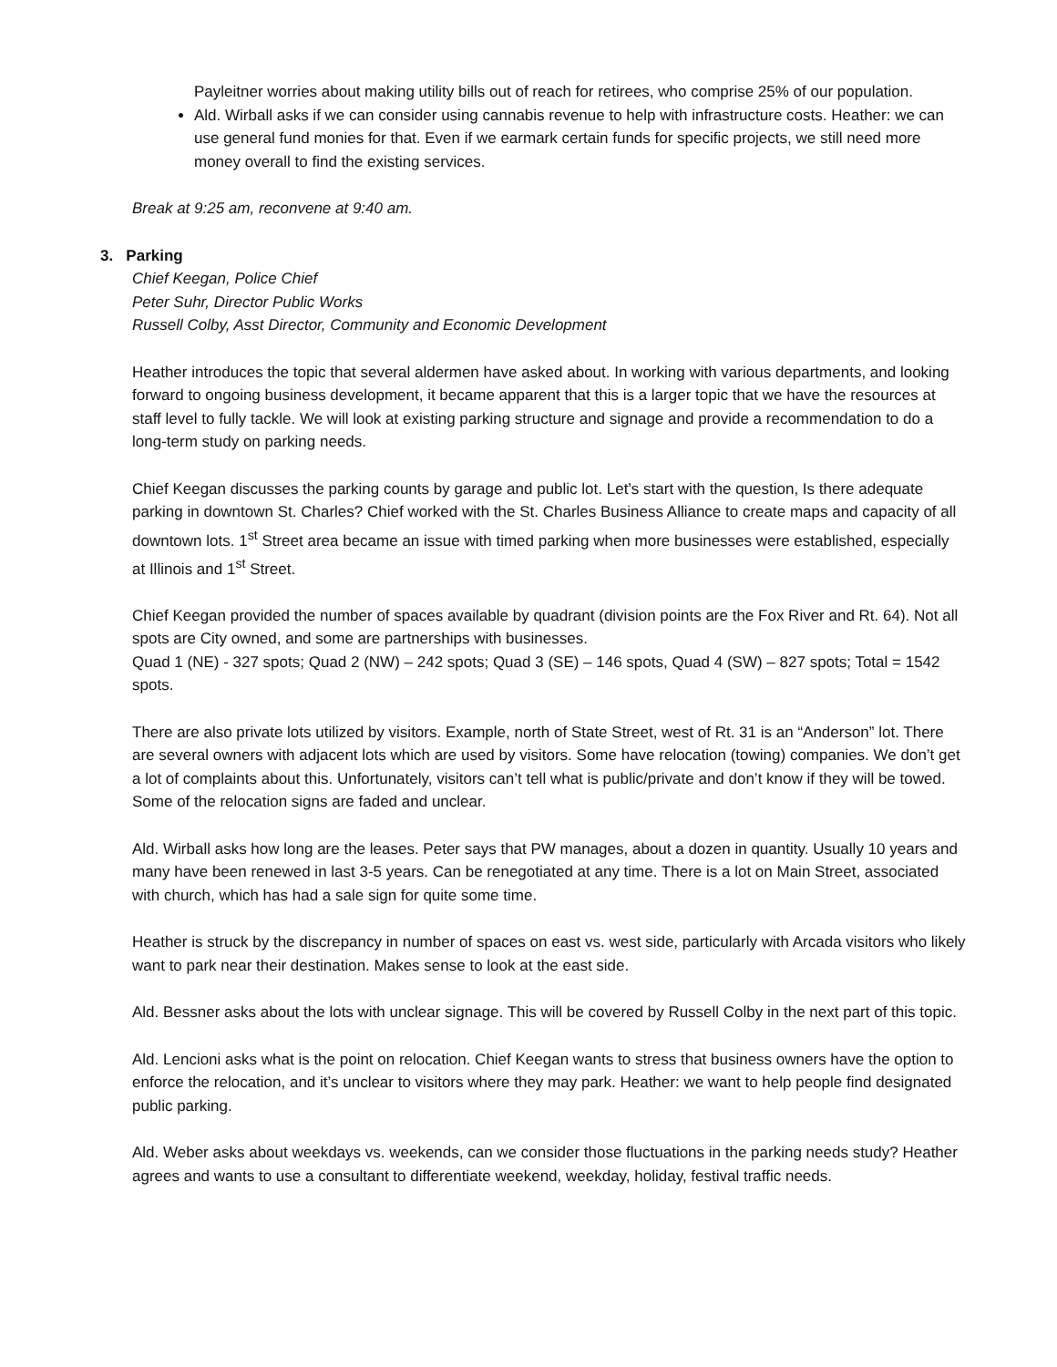Payleitner worries about making utility bills out of reach for retirees, who comprise 25% of our population.
Ald. Wirball asks if we can consider using cannabis revenue to help with infrastructure costs. Heather: we can use general fund monies for that. Even if we earmark certain funds for specific projects, we still need more money overall to find the existing services.
Break at 9:25 am, reconvene at 9:40 am.
3. Parking
Chief Keegan, Police Chief
Peter Suhr, Director Public Works
Russell Colby, Asst Director, Community and Economic Development
Heather introduces the topic that several aldermen have asked about. In working with various departments, and looking forward to ongoing business development, it became apparent that this is a larger topic that we have the resources at staff level to fully tackle. We will look at existing parking structure and signage and provide a recommendation to do a long-term study on parking needs.
Chief Keegan discusses the parking counts by garage and public lot. Let’s start with the question, Is there adequate parking in downtown St. Charles? Chief worked with the St. Charles Business Alliance to create maps and capacity of all downtown lots. 1<sup>st</sup> Street area became an issue with timed parking when more businesses were established, especially at Illinois and 1<sup>st</sup> Street.
Chief Keegan provided the number of spaces available by quadrant (division points are the Fox River and Rt. 64). Not all spots are City owned, and some are partnerships with businesses.
Quad 1 (NE) - 327 spots; Quad 2 (NW) – 242 spots; Quad 3 (SE) – 146 spots, Quad 4 (SW) – 827 spots; Total = 1542 spots.
There are also private lots utilized by visitors. Example, north of State Street, west of Rt. 31 is an “Anderson” lot. There are several owners with adjacent lots which are used by visitors. Some have relocation (towing) companies. We don’t get a lot of complaints about this. Unfortunately, visitors can’t tell what is public/private and don’t know if they will be towed. Some of the relocation signs are faded and unclear.
Ald. Wirball asks how long are the leases. Peter says that PW manages, about a dozen in quantity. Usually 10 years and many have been renewed in last 3-5 years. Can be renegotiated at any time. There is a lot on Main Street, associated with church, which has had a sale sign for quite some time.
Heather is struck by the discrepancy in number of spaces on east vs. west side, particularly with Arcada visitors who likely want to park near their destination. Makes sense to look at the east side.
Ald. Bessner asks about the lots with unclear signage. This will be covered by Russell Colby in the next part of this topic.
Ald. Lencioni asks what is the point on relocation. Chief Keegan wants to stress that business owners have the option to enforce the relocation, and it’s unclear to visitors where they may park. Heather: we want to help people find designated public parking.
Ald. Weber asks about weekdays vs. weekends, can we consider those fluctuations in the parking needs study? Heather agrees and wants to use a consultant to differentiate weekend, weekday, holiday, festival traffic needs.